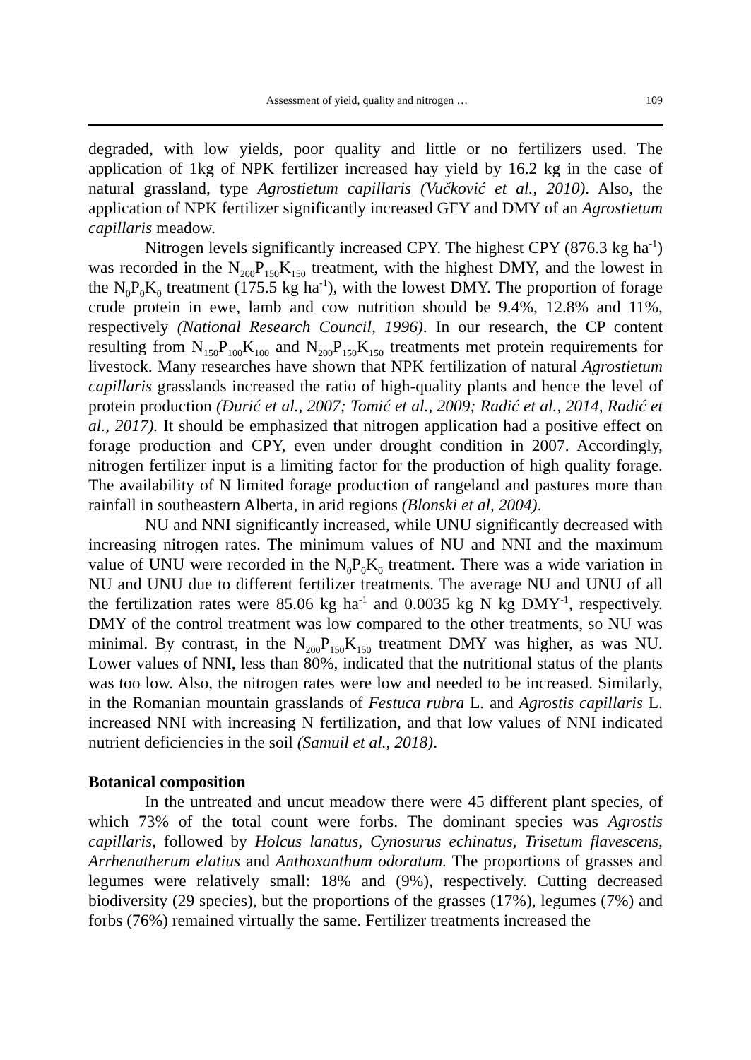Assessment of yield, quality and nitrogen … 109
degraded, with low yields, poor quality and little or no fertilizers used. The application of 1kg of NPK fertilizer increased hay yield by 16.2 kg in the case of natural grassland, type Agrostietum capillaris (Vučković et al., 2010). Also, the application of NPK fertilizer significantly increased GFY and DMY of an Agrostietum capillaris meadow.
Nitrogen levels significantly increased CPY. The highest CPY (876.3 kg ha<sup>-1</sup>) was recorded in the N<sub>200</sub>P<sub>150</sub>K<sub>150</sub> treatment, with the highest DMY, and the lowest in the N<sub>0</sub>P<sub>0</sub>K<sub>0</sub> treatment (175.5 kg ha<sup>-1</sup>), with the lowest DMY. The proportion of forage crude protein in ewe, lamb and cow nutrition should be 9.4%, 12.8% and 11%, respectively (National Research Council, 1996). In our research, the CP content resulting from N<sub>150</sub>P<sub>100</sub>K<sub>100</sub> and N<sub>200</sub>P<sub>150</sub>K<sub>150</sub> treatments met protein requirements for livestock. Many researches have shown that NPK fertilization of natural Agrostietum capillaris grasslands increased the ratio of high-quality plants and hence the level of protein production (Đurić et al., 2007; Tomić et al., 2009; Radić et al., 2014, Radić et al., 2017). It should be emphasized that nitrogen application had a positive effect on forage production and CPY, even under drought condition in 2007. Accordingly, nitrogen fertilizer input is a limiting factor for the production of high quality forage. The availability of N limited forage production of rangeland and pastures more than rainfall in southeastern Alberta, in arid regions (Blonski et al, 2004).
NU and NNI significantly increased, while UNU significantly decreased with increasing nitrogen rates. The minimum values of NU and NNI and the maximum value of UNU were recorded in the N<sub>0</sub>P<sub>0</sub>K<sub>0</sub> treatment. There was a wide variation in NU and UNU due to different fertilizer treatments. The average NU and UNU of all the fertilization rates were 85.06 kg ha<sup>-1</sup> and 0.0035 kg N kg DMY<sup>-1</sup>, respectively. DMY of the control treatment was low compared to the other treatments, so NU was minimal. By contrast, in the N<sub>200</sub>P<sub>150</sub>K<sub>150</sub> treatment DMY was higher, as was NU. Lower values of NNI, less than 80%, indicated that the nutritional status of the plants was too low. Also, the nitrogen rates were low and needed to be increased. Similarly, in the Romanian mountain grasslands of Festuca rubra L. and Agrostis capillaris L. increased NNI with increasing N fertilization, and that low values of NNI indicated nutrient deficiencies in the soil (Samuil et al., 2018).
Botanical composition
In the untreated and uncut meadow there were 45 different plant species, of which 73% of the total count were forbs. The dominant species was Agrostis capillaris, followed by Holcus lanatus, Cynosurus echinatus, Trisetum flavescens, Arrhenatherum elatius and Anthoxanthum odoratum. The proportions of grasses and legumes were relatively small: 18% and (9%), respectively. Cutting decreased biodiversity (29 species), but the proportions of the grasses (17%), legumes (7%) and forbs (76%) remained virtually the same. Fertilizer treatments increased the